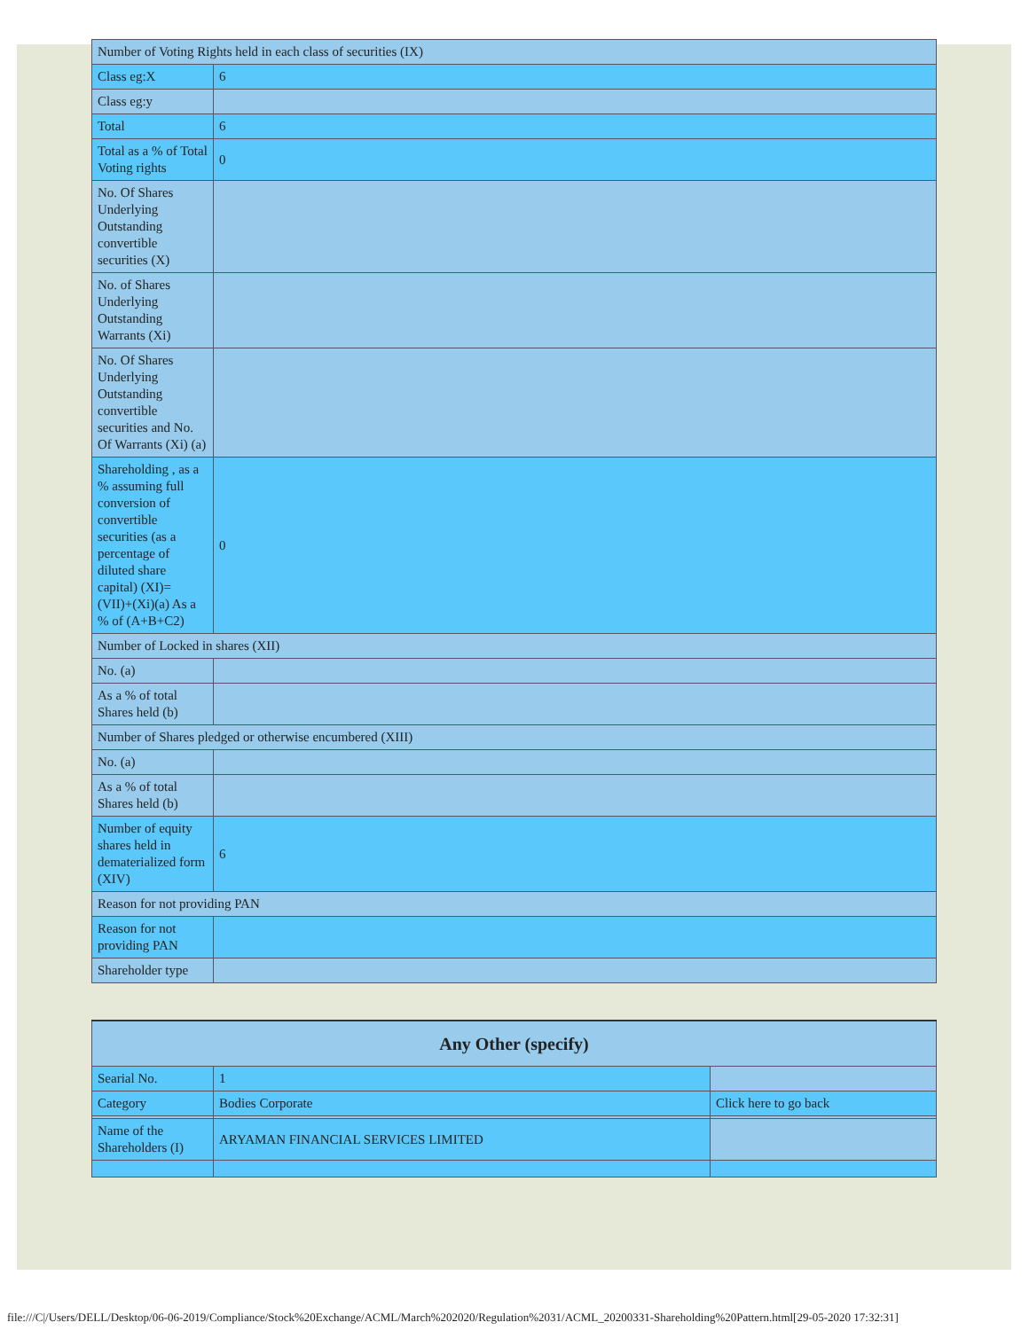| Number of Voting Rights held in each class of securities (IX) | |
| Class eg:X | 6 |
| Class eg:y | |
| Total | 6 |
| Total as a % of Total Voting rights | 0 |
| No. Of Shares Underlying Outstanding convertible securities (X) | |
| No. of Shares Underlying Outstanding Warrants (Xi) | |
| No. Of Shares Underlying Outstanding convertible securities and No. Of Warrants (Xi) (a) | |
| Shareholding , as a % assuming full conversion of convertible securities (as a percentage of diluted share capital) (XI)= (VII)+(Xi)(a) As a % of (A+B+C2) | 0 |
| Number of Locked in shares (XII) | |
| No. (a) | |
| As a % of total Shares held (b) | |
| Number of Shares pledged or otherwise encumbered (XIII) | |
| No. (a) | |
| As a % of total Shares held (b) | |
| Number of equity shares held in dematerialized form (XIV) | 6 |
| Reason for not providing PAN | |
| Reason for not providing PAN | |
| Shareholder type | |
| Any Other (specify) | | |
| Searial No. | 1 | |
| Category | Bodies Corporate | Click here to go back |
| Name of the Shareholders (I) | ARYAMAN FINANCIAL SERVICES LIMITED | |
file:///C|/Users/DELL/Desktop/06-06-2019/Compliance/Stock%20Exchange/ACML/March%202020/Regulation%2031/ACML_20200331-Shareholding%20Pattern.html[29-05-2020 17:32:31]